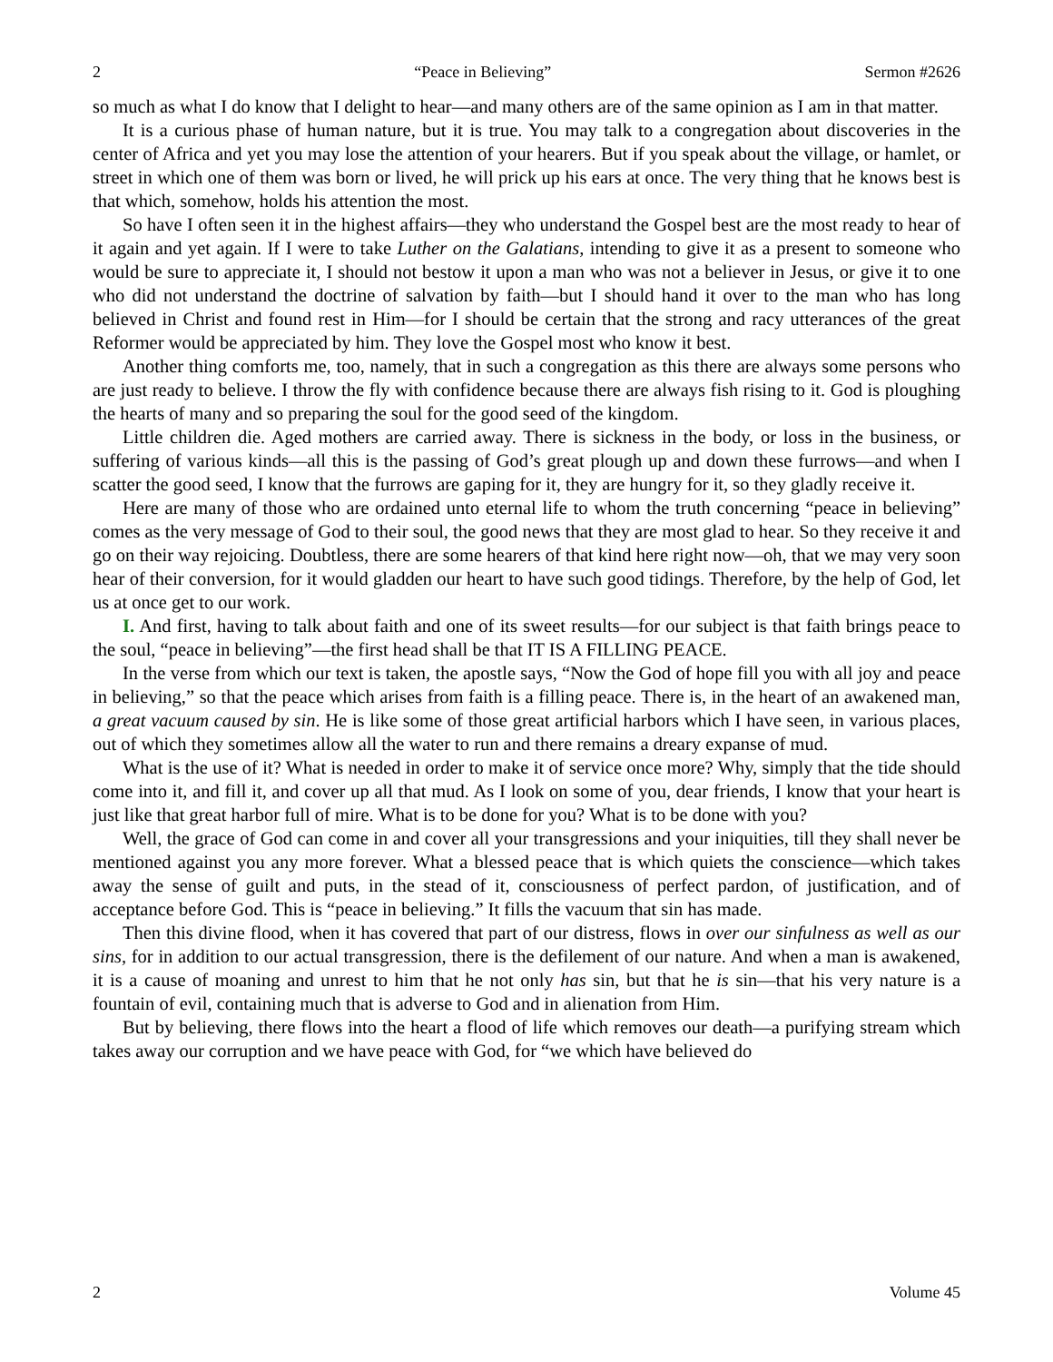2 “Peace in Believing” Sermon #2626
so much as what I do know that I delight to hear—and many others are of the same opinion as I am in that matter.
It is a curious phase of human nature, but it is true. You may talk to a congregation about discoveries in the center of Africa and yet you may lose the attention of your hearers. But if you speak about the village, or hamlet, or street in which one of them was born or lived, he will prick up his ears at once. The very thing that he knows best is that which, somehow, holds his attention the most.
So have I often seen it in the highest affairs—they who understand the Gospel best are the most ready to hear of it again and yet again. If I were to take Luther on the Galatians, intending to give it as a present to someone who would be sure to appreciate it, I should not bestow it upon a man who was not a believer in Jesus, or give it to one who did not understand the doctrine of salvation by faith—but I should hand it over to the man who has long believed in Christ and found rest in Him—for I should be certain that the strong and racy utterances of the great Reformer would be appreciated by him. They love the Gospel most who know it best.
Another thing comforts me, too, namely, that in such a congregation as this there are always some persons who are just ready to believe. I throw the fly with confidence because there are always fish rising to it. God is ploughing the hearts of many and so preparing the soul for the good seed of the kingdom.
Little children die. Aged mothers are carried away. There is sickness in the body, or loss in the business, or suffering of various kinds—all this is the passing of God’s great plough up and down these furrows—and when I scatter the good seed, I know that the furrows are gaping for it, they are hungry for it, so they gladly receive it.
Here are many of those who are ordained unto eternal life to whom the truth concerning “peace in believing” comes as the very message of God to their soul, the good news that they are most glad to hear. So they receive it and go on their way rejoicing. Doubtless, there are some hearers of that kind here right now—oh, that we may very soon hear of their conversion, for it would gladden our heart to have such good tidings. Therefore, by the help of God, let us at once get to our work.
I. And first, having to talk about faith and one of its sweet results—for our subject is that faith brings peace to the soul, “peace in believing”—the first head shall be that IT IS A FILLING PEACE.
In the verse from which our text is taken, the apostle says, “Now the God of hope fill you with all joy and peace in believing,” so that the peace which arises from faith is a filling peace. There is, in the heart of an awakened man, a great vacuum caused by sin. He is like some of those great artificial harbors which I have seen, in various places, out of which they sometimes allow all the water to run and there remains a dreary expanse of mud.
What is the use of it? What is needed in order to make it of service once more? Why, simply that the tide should come into it, and fill it, and cover up all that mud. As I look on some of you, dear friends, I know that your heart is just like that great harbor full of mire. What is to be done for you? What is to be done with you?
Well, the grace of God can come in and cover all your transgressions and your iniquities, till they shall never be mentioned against you any more forever. What a blessed peace that is which quiets the conscience—which takes away the sense of guilt and puts, in the stead of it, consciousness of perfect pardon, of justification, and of acceptance before God. This is “peace in believing.” It fills the vacuum that sin has made.
Then this divine flood, when it has covered that part of our distress, flows in over our sinfulness as well as our sins, for in addition to our actual transgression, there is the defilement of our nature. And when a man is awakened, it is a cause of moaning and unrest to him that he not only has sin, but that he is sin—that his very nature is a fountain of evil, containing much that is adverse to God and in alienation from Him.
But by believing, there flows into the heart a flood of life which removes our death—a purifying stream which takes away our corruption and we have peace with God, for “we which have believed do
2 Volume 45